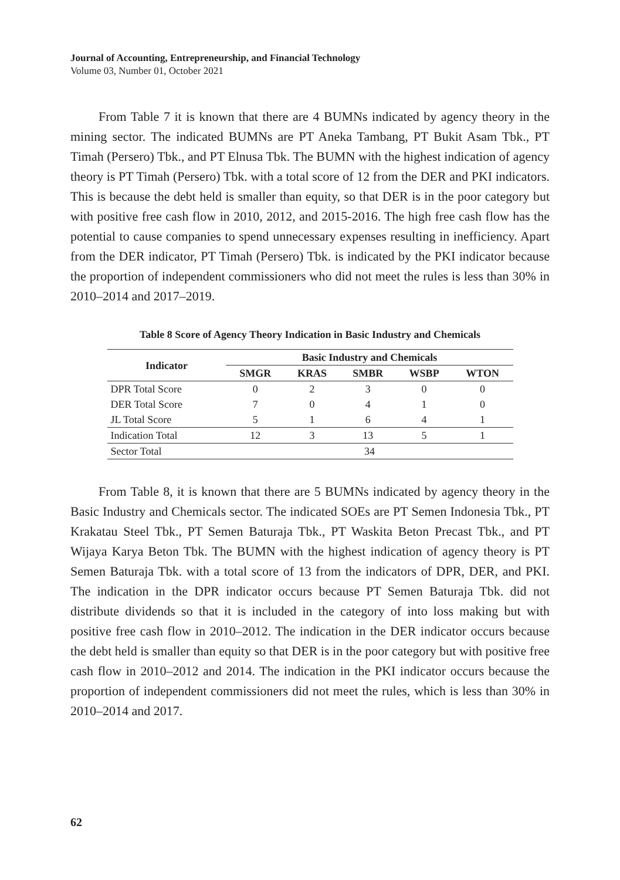Journal of Accounting, Entrepreneurship, and Financial Technology
Volume 03, Number 01, October 2021
From Table 7 it is known that there are 4 BUMNs indicated by agency theory in the mining sector. The indicated BUMNs are PT Aneka Tambang, PT Bukit Asam Tbk., PT Timah (Persero) Tbk., and PT Elnusa Tbk. The BUMN with the highest indication of agency theory is PT Timah (Persero) Tbk. with a total score of 12 from the DER and PKI indicators. This is because the debt held is smaller than equity, so that DER is in the poor category but with positive free cash flow in 2010, 2012, and 2015-2016. The high free cash flow has the potential to cause companies to spend unnecessary expenses resulting in inefficiency. Apart from the DER indicator, PT Timah (Persero) Tbk. is indicated by the PKI indicator because the proportion of independent commissioners who did not meet the rules is less than 30% in 2010–2014 and 2017–2019.
Table 8 Score of Agency Theory Indication in Basic Industry and Chemicals
| Indicator | Basic Industry and Chemicals | | | | |
| --- | --- | --- | --- | --- | --- |
| | SMGR | KRAS | SMBR | WSBP | WTON |
| DPR Total Score | 0 | 2 | 3 | 0 | 0 |
| DER Total Score | 7 | 0 | 4 | 1 | 0 |
| JL Total Score | 5 | 1 | 6 | 4 | 1 |
| Indication Total | 12 | 3 | 13 | 5 | 1 |
| Sector Total | 34 | | | | |
From Table 8, it is known that there are 5 BUMNs indicated by agency theory in the Basic Industry and Chemicals sector. The indicated SOEs are PT Semen Indonesia Tbk., PT Krakatau Steel Tbk., PT Semen Baturaja Tbk., PT Waskita Beton Precast Tbk., and PT Wijaya Karya Beton Tbk. The BUMN with the highest indication of agency theory is PT Semen Baturaja Tbk. with a total score of 13 from the indicators of DPR, DER, and PKI. The indication in the DPR indicator occurs because PT Semen Baturaja Tbk. did not distribute dividends so that it is included in the category of into loss making but with positive free cash flow in 2010–2012. The indication in the DER indicator occurs because the debt held is smaller than equity so that DER is in the poor category but with positive free cash flow in 2010–2012 and 2014. The indication in the PKI indicator occurs because the proportion of independent commissioners did not meet the rules, which is less than 30% in 2010–2014 and 2017.
62